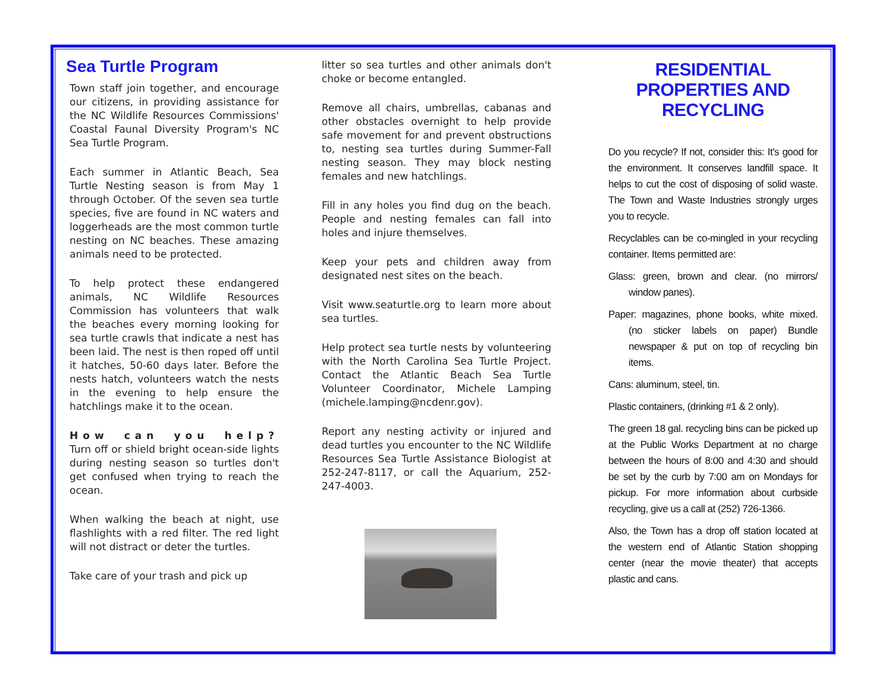Sea Turtle Program
Town staff join together, and encourage our citizens, in providing assistance for the NC Wildlife Resources Commissions' Coastal Faunal Diversity Program's NC Sea Turtle Program.
Each summer in Atlantic Beach, Sea Turtle Nesting season is from May 1 through October. Of the seven sea turtle species, five are found in NC waters and loggerheads are the most common turtle nesting on NC beaches. These amazing animals need to be protected.
To help protect these endangered animals, NC Wildlife Resources Commission has volunteers that walk the beaches every morning looking for sea turtle crawls that indicate a nest has been laid. The nest is then roped off until it hatches, 50-60 days later. Before the nests hatch, volunteers watch the nests in the evening to help ensure the hatchlings make it to the ocean.
How can you help? Turn off or shield bright ocean-side lights during nesting season so turtles don't get confused when trying to reach the ocean.
When walking the beach at night, use flashlights with a red filter. The red light will not distract or deter the turtles.
Take care of your trash and pick up
litter so sea turtles and other animals don't choke or become entangled.
Remove all chairs, umbrellas, cabanas and other obstacles overnight to help provide safe movement for and prevent obstructions to, nesting sea turtles during Summer-Fall nesting season. They may block nesting females and new hatchlings.
Fill in any holes you find dug on the beach. People and nesting females can fall into holes and injure themselves.
Keep your pets and children away from designated nest sites on the beach.
Visit www.seaturtle.org to learn more about sea turtles.
Help protect sea turtle nests by volunteering with the North Carolina Sea Turtle Project. Contact the Atlantic Beach Sea Turtle Volunteer Coordinator, Michele Lamping (michele.lamping@ncdenr.gov).
Report any nesting activity or injured and dead turtles you encounter to the NC Wildlife Resources Sea Turtle Assistance Biologist at 252-247-8117, or call the Aquarium, 252-247-4003.
RESIDENTIAL PROPERTIES AND RECYCLING
Do you recycle? If not, consider this: It's good for the environment. It conserves landfill space. It helps to cut the cost of disposing of solid waste. The Town and Waste Industries strongly urges you to recycle.
Recyclables can be co-mingled in your recycling container. Items permitted are:
Glass: green, brown and clear. (no mirrors/ window panes).
Paper: magazines, phone books, white mixed. (no sticker labels on paper) Bundle newspaper & put on top of recycling bin items.
Cans: aluminum, steel, tin.
Plastic containers, (drinking #1 & 2 only).
The green 18 gal. recycling bins can be picked up at the Public Works Department at no charge between the hours of 8:00 and 4:30 and should be set by the curb by 7:00 am on Mondays for pickup. For more information about curbside recycling, give us a call at (252) 726-1366.
Also, the Town has a drop off station located at the western end of Atlantic Station shopping center (near the movie theater) that accepts plastic and cans.